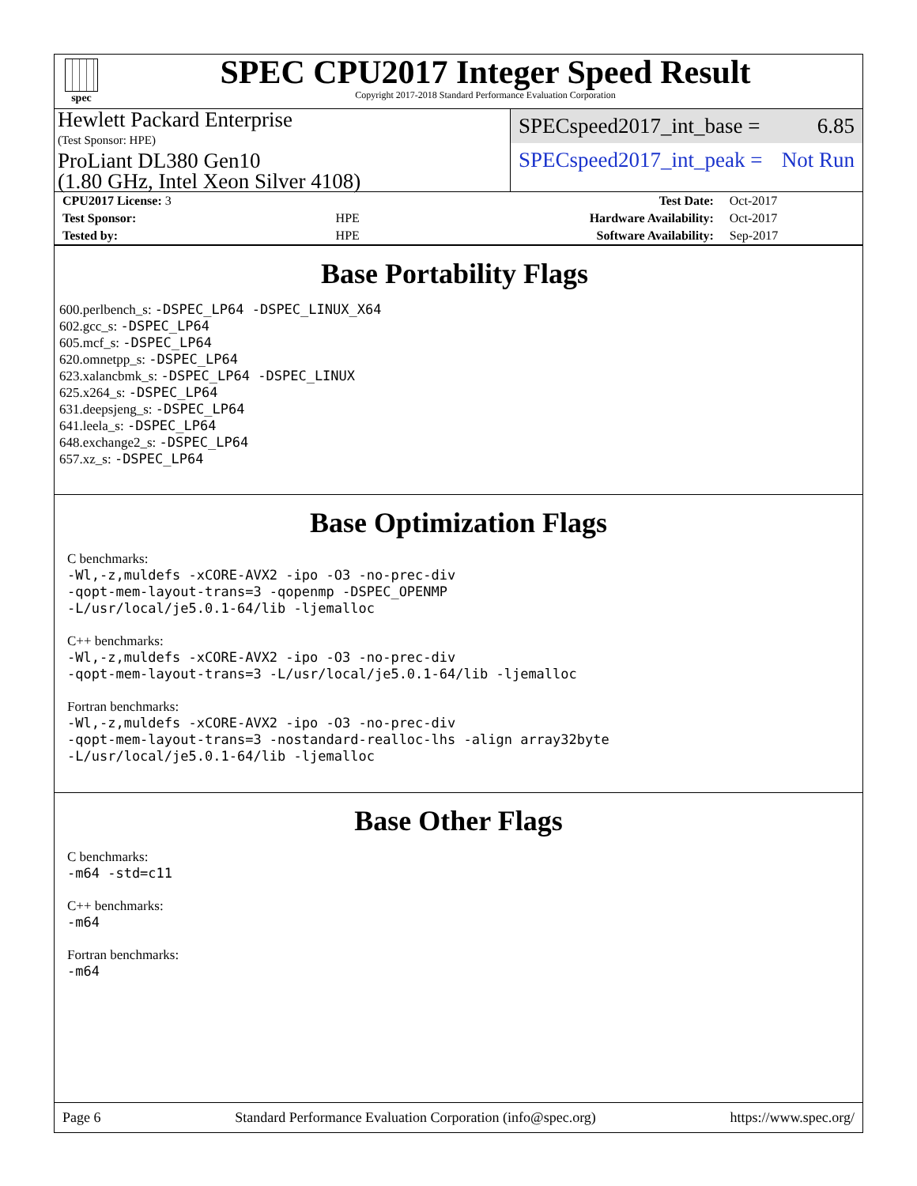spec
SPEC CPU2017 Integer Speed Result
Copyright 2017-2018 Standard Performance Evaluation Corporation
Hewlett Packard Enterprise
(Test Sponsor: HPE)
ProLiant DL380 Gen10
(1.80 GHz, Intel Xeon Silver 4108)
SPECspeed2017_int_base = 6.85
SPECspeed2017_int_peak = Not Run
| CPU2017 License: 3 | | Test Date: | Oct-2017 |
| Test Sponsor: | HPE | Hardware Availability: | Oct-2017 |
| Tested by: | HPE | Software Availability: | Sep-2017 |
Base Portability Flags
600.perlbench_s: -DSPEC_LP64 -DSPEC_LINUX_X64
602.gcc_s: -DSPEC_LP64
605.mcf_s: -DSPEC_LP64
620.omnetpp_s: -DSPEC_LP64
623.xalancbmk_s: -DSPEC_LP64 -DSPEC_LINUX
625.x264_s: -DSPEC_LP64
631.deepsjeng_s: -DSPEC_LP64
641.leela_s: -DSPEC_LP64
648.exchange2_s: -DSPEC_LP64
657.xz_s: -DSPEC_LP64
Base Optimization Flags
C benchmarks:
-Wl,-z,muldefs -xCORE-AVX2 -ipo -O3 -no-prec-div
-qopt-mem-layout-trans=3 -qopenmp -DSPEC_OPENMP
-L/usr/local/je5.0.1-64/lib -ljemalloc
C++ benchmarks:
-Wl,-z,muldefs -xCORE-AVX2 -ipo -O3 -no-prec-div
-qopt-mem-layout-trans=3 -L/usr/local/je5.0.1-64/lib -ljemalloc
Fortran benchmarks:
-Wl,-z,muldefs -xCORE-AVX2 -ipo -O3 -no-prec-div
-qopt-mem-layout-trans=3 -nostandard-realloc-lhs -align array32byte
-L/usr/local/je5.0.1-64/lib -ljemalloc
Base Other Flags
C benchmarks:
-m64 -std=c11
C++ benchmarks:
-m64
Fortran benchmarks:
-m64
Page 6 Standard Performance Evaluation Corporation (info@spec.org) https://www.spec.org/